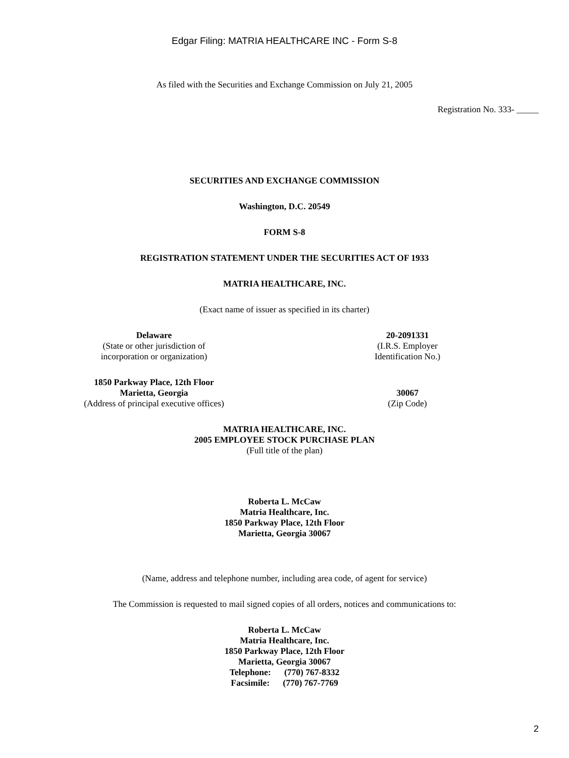Edgar Filing: MATRIA HEALTHCARE INC - Form S-8
As filed with the Securities and Exchange Commission on July 21, 2005
Registration No. 333- _____
SECURITIES AND EXCHANGE COMMISSION
Washington, D.C. 20549
FORM S-8
REGISTRATION STATEMENT UNDER THE SECURITIES ACT OF 1933
MATRIA HEALTHCARE, INC.
(Exact name of issuer as specified in its charter)
Delaware
(State or other jurisdiction of
incorporation or organization)
20-2091331
(I.R.S. Employer
Identification No.)
1850 Parkway Place, 12th Floor
Marietta, Georgia
(Address of principal executive offices)
30067
(Zip Code)
MATRIA HEALTHCARE, INC.
2005 EMPLOYEE STOCK PURCHASE PLAN
(Full title of the plan)
Roberta L. McCaw
Matria Healthcare, Inc.
1850 Parkway Place, 12th Floor
Marietta, Georgia 30067
(Name, address and telephone number, including area code, of agent for service)
The Commission is requested to mail signed copies of all orders, notices and communications to:
Roberta L. McCaw
Matria Healthcare, Inc.
1850 Parkway Place, 12th Floor
Marietta, Georgia 30067
Telephone: (770) 767-8332
Facsimile: (770) 767-7769
2